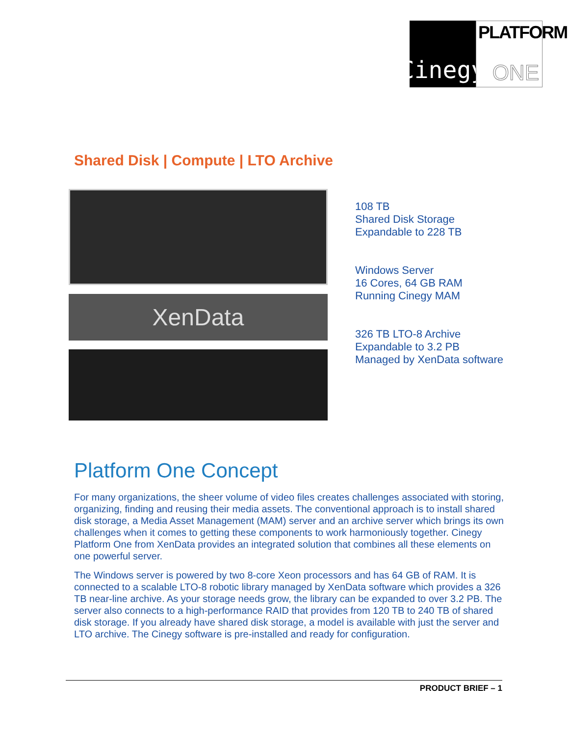Cinegy
PLATFORM
ONE
Shared Disk | Compute | LTO Archive
XenData
108 TB
Shared Disk Storage
Expandable to 228 TB
Windows Server
16 Cores, 64 GB RAM
Running Cinegy MAM
326 TB LTO-8 Archive
Expandable to 3.2 PB
Managed by XenData software
Platform One Concept
For many organizations, the sheer volume of video files creates challenges associated with storing, organizing, finding and reusing their media assets. The conventional approach is to install shared disk storage, a Media Asset Management (MAM) server and an archive server which brings its own challenges when it comes to getting these components to work harmoniously together. Cinegy Platform One from XenData provides an integrated solution that combines all these elements on one powerful server.
The Windows server is powered by two 8-core Xeon processors and has 64 GB of RAM. It is connected to a scalable LTO-8 robotic library managed by XenData software which provides a 326 TB near-line archive. As your storage needs grow, the library can be expanded to over 3.2 PB. The server also connects to a high-performance RAID that provides from 120 TB to 240 TB of shared disk storage. If you already have shared disk storage, a model is available with just the server and LTO archive. The Cinegy software is pre-installed and ready for configuration.
PRODUCT BRIEF – 1